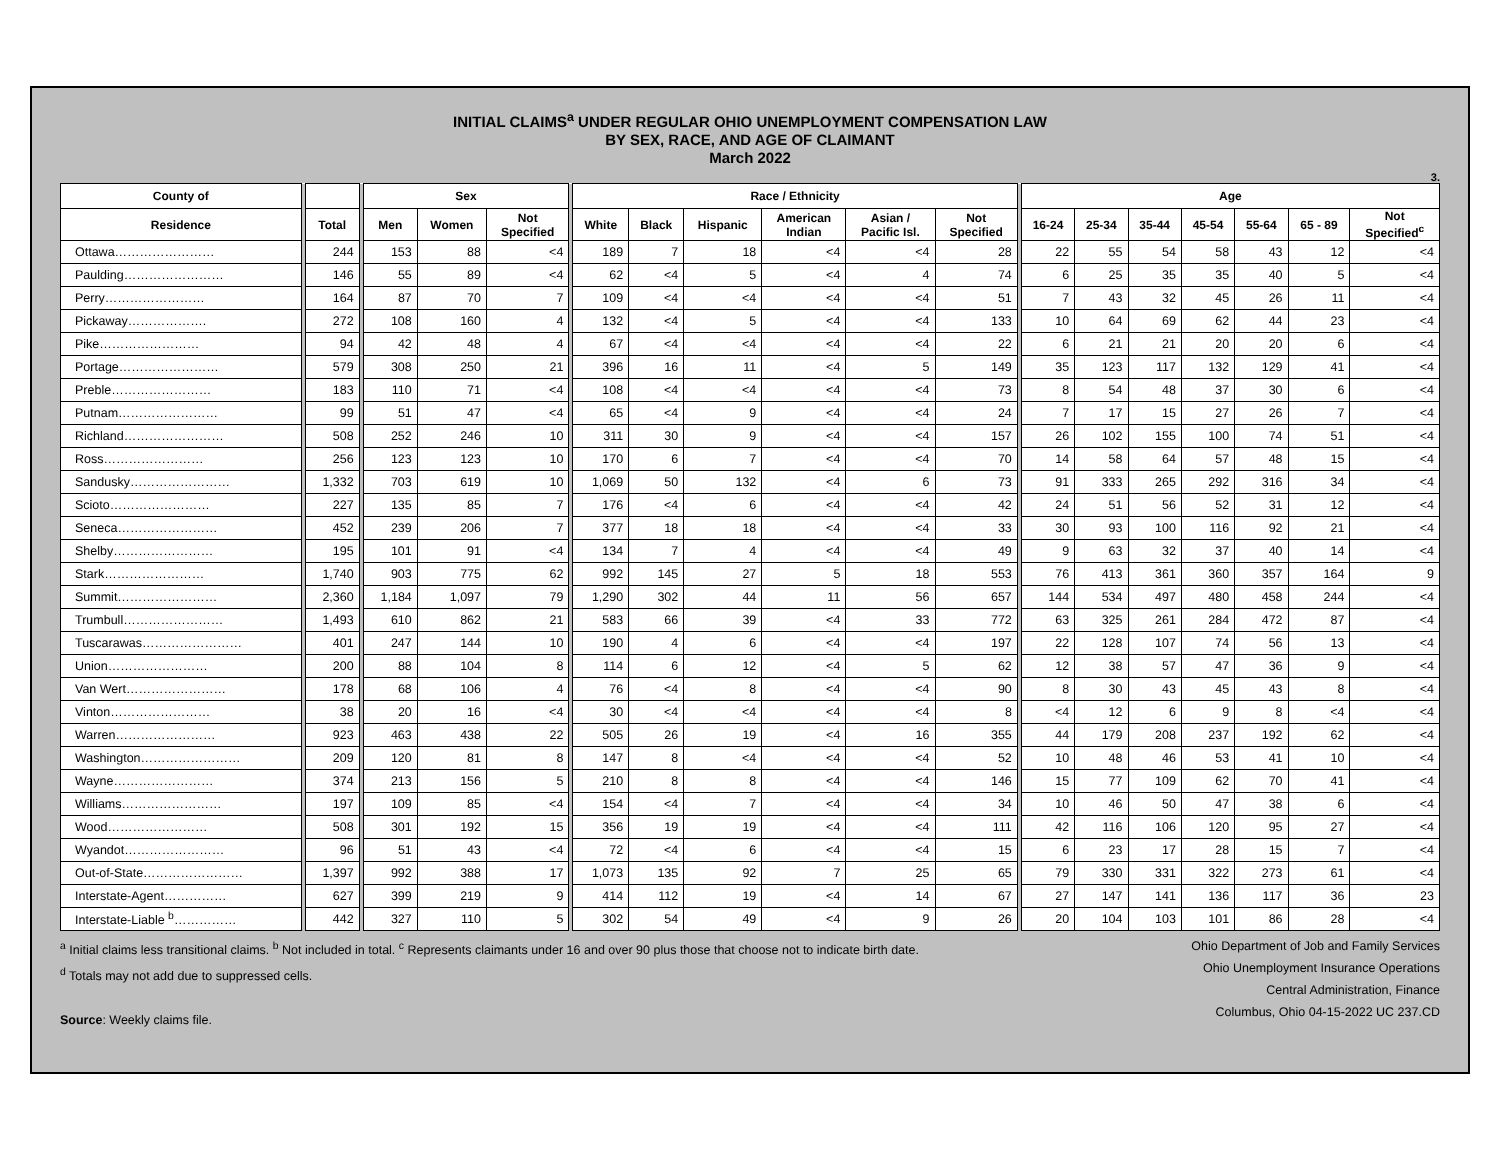INITIAL CLAIMS<sup>a</sup> UNDER REGULAR OHIO UNEMPLOYMENT COMPENSATION LAW
BY SEX, RACE, AND AGE OF CLAIMANT
March 2022
3.
| County of | | | | Sex | | | | Race / Ethnicity | | | | | | | Age | | | | | | |
| --- | --- | --- | --- | --- | --- | --- | --- | --- | --- | --- | --- | --- | --- | --- | --- | --- | --- | --- | --- | --- | --- |
| Residence | | Total | | Men | Women | Not Specified | | White | Black | Hispanic | American Indian | Asian / Pacific Isl. | Not Specified | | 16-24 | 25-34 | 35-44 | 45-54 | 55-64 | 65 - 89 | Not Specified<sup>c</sup> |
| Ottawa…………………… | | 244 | | 153 | 88 | <4 | | 189 | 7 | 18 | <4 | <4 | 28 | | 22 | 55 | 54 | 58 | 43 | 12 | <4 |
| Paulding…………………… | | 146 | | 55 | 89 | <4 | | 62 | <4 | 5 | <4 | 4 | 74 | | 6 | 25 | 35 | 35 | 40 | 5 | <4 |
| Perry…………………… | | 164 | | 87 | 70 | 7 | | 109 | <4 | <4 | <4 | <4 | 51 | | 7 | 43 | 32 | 45 | 26 | 11 | <4 |
| Pickaway………………. | | 272 | | 108 | 160 | 4 | | 132 | <4 | 5 | <4 | <4 | 133 | | 10 | 64 | 69 | 62 | 44 | 23 | <4 |
| Pike…………………… | | 94 | | 42 | 48 | 4 | | 67 | <4 | <4 | <4 | <4 | 22 | | 6 | 21 | 21 | 20 | 20 | 6 | <4 |
| Portage…………………… | | 579 | | 308 | 250 | 21 | | 396 | 16 | 11 | <4 | 5 | 149 | | 35 | 123 | 117 | 132 | 129 | 41 | <4 |
| Preble…………………… | | 183 | | 110 | 71 | <4 | | 108 | <4 | <4 | <4 | <4 | 73 | | 8 | 54 | 48 | 37 | 30 | 6 | <4 |
| Putnam…………………… | | 99 | | 51 | 47 | <4 | | 65 | <4 | 9 | <4 | <4 | 24 | | 7 | 17 | 15 | 27 | 26 | 7 | <4 |
| Richland…………………… | | 508 | | 252 | 246 | 10 | | 311 | 30 | 9 | <4 | <4 | 157 | | 26 | 102 | 155 | 100 | 74 | 51 | <4 |
| Ross…………………… | | 256 | | 123 | 123 | 10 | | 170 | 6 | 7 | <4 | <4 | 70 | | 14 | 58 | 64 | 57 | 48 | 15 | <4 |
| Sandusky…………………… | | 1,332 | | 703 | 619 | 10 | | 1,069 | 50 | 132 | <4 | 6 | 73 | | 91 | 333 | 265 | 292 | 316 | 34 | <4 |
| Scioto…………………… | | 227 | | 135 | 85 | 7 | | 176 | <4 | 6 | <4 | <4 | 42 | | 24 | 51 | 56 | 52 | 31 | 12 | <4 |
| Seneca…………………… | | 452 | | 239 | 206 | 7 | | 377 | 18 | 18 | <4 | <4 | 33 | | 30 | 93 | 100 | 116 | 92 | 21 | <4 |
| Shelby…………………… | | 195 | | 101 | 91 | <4 | | 134 | 7 | 4 | <4 | <4 | 49 | | 9 | 63 | 32 | 37 | 40 | 14 | <4 |
| Stark…………………… | | 1,740 | | 903 | 775 | 62 | | 992 | 145 | 27 | 5 | 18 | 553 | | 76 | 413 | 361 | 360 | 357 | 164 | 9 |
| Summit…………………… | | 2,360 | | 1,184 | 1,097 | 79 | | 1,290 | 302 | 44 | 11 | 56 | 657 | | 144 | 534 | 497 | 480 | 458 | 244 | <4 |
| Trumbull…………………… | | 1,493 | | 610 | 862 | 21 | | 583 | 66 | 39 | <4 | 33 | 772 | | 63 | 325 | 261 | 284 | 472 | 87 | <4 |
| Tuscarawas…………………… | | 401 | | 247 | 144 | 10 | | 190 | 4 | 6 | <4 | <4 | 197 | | 22 | 128 | 107 | 74 | 56 | 13 | <4 |
| Union…………………… | | 200 | | 88 | 104 | 8 | | 114 | 6 | 12 | <4 | 5 | 62 | | 12 | 38 | 57 | 47 | 36 | 9 | <4 |
| Van Wert…………………… | | 178 | | 68 | 106 | 4 | | 76 | <4 | 8 | <4 | <4 | 90 | | 8 | 30 | 43 | 45 | 43 | 8 | <4 |
| Vinton…………………… | | 38 | | 20 | 16 | <4 | | 30 | <4 | <4 | <4 | <4 | 8 | | <4 | 12 | 6 | 9 | 8 | <4 | <4 |
| Warren…………………… | | 923 | | 463 | 438 | 22 | | 505 | 26 | 19 | <4 | 16 | 355 | | 44 | 179 | 208 | 237 | 192 | 62 | <4 |
| Washington…………………… | | 209 | | 120 | 81 | 8 | | 147 | 8 | <4 | <4 | <4 | 52 | | 10 | 48 | 46 | 53 | 41 | 10 | <4 |
| Wayne…………………… | | 374 | | 213 | 156 | 5 | | 210 | 8 | 8 | <4 | <4 | 146 | | 15 | 77 | 109 | 62 | 70 | 41 | <4 |
| Williams…………………… | | 197 | | 109 | 85 | <4 | | 154 | <4 | 7 | <4 | <4 | 34 | | 10 | 46 | 50 | 47 | 38 | 6 | <4 |
| Wood…………………… | | 508 | | 301 | 192 | 15 | | 356 | 19 | 19 | <4 | <4 | 111 | | 42 | 116 | 106 | 120 | 95 | 27 | <4 |
| Wyandot…………………… | | 96 | | 51 | 43 | <4 | | 72 | <4 | 6 | <4 | <4 | 15 | | 6 | 23 | 17 | 28 | 15 | 7 | <4 |
| Out-of-State…………………… | | 1,397 | | 992 | 388 | 17 | | 1,073 | 135 | 92 | 7 | 25 | 65 | | 79 | 330 | 331 | 322 | 273 | 61 | <4 |
| Interstate-Agent…………… | | 627 | | 399 | 219 | 9 | | 414 | 112 | 19 | <4 | 14 | 67 | | 27 | 147 | 141 | 136 | 117 | 36 | 23 |
| Interstate-Liable <sup>b</sup>…………… | | 442 | | 327 | 110 | 5 | | 302 | 54 | 49 | <4 | 9 | 26 | | 20 | 104 | 103 | 101 | 86 | 28 | <4 |
<sup>a</sup> Initial claims less transitional claims. <sup>b</sup> Not included in total. <sup>c</sup> Represents claimants under 16 and over 90 plus those that choose not to indicate birth date.
<sup>d</sup> Totals may not add due to suppressed cells.
Source: Weekly claims file.
Ohio Department of Job and Family Services
Ohio Unemployment Insurance Operations
Central Administration, Finance
Columbus, Ohio 04-15-2022 UC 237.CD